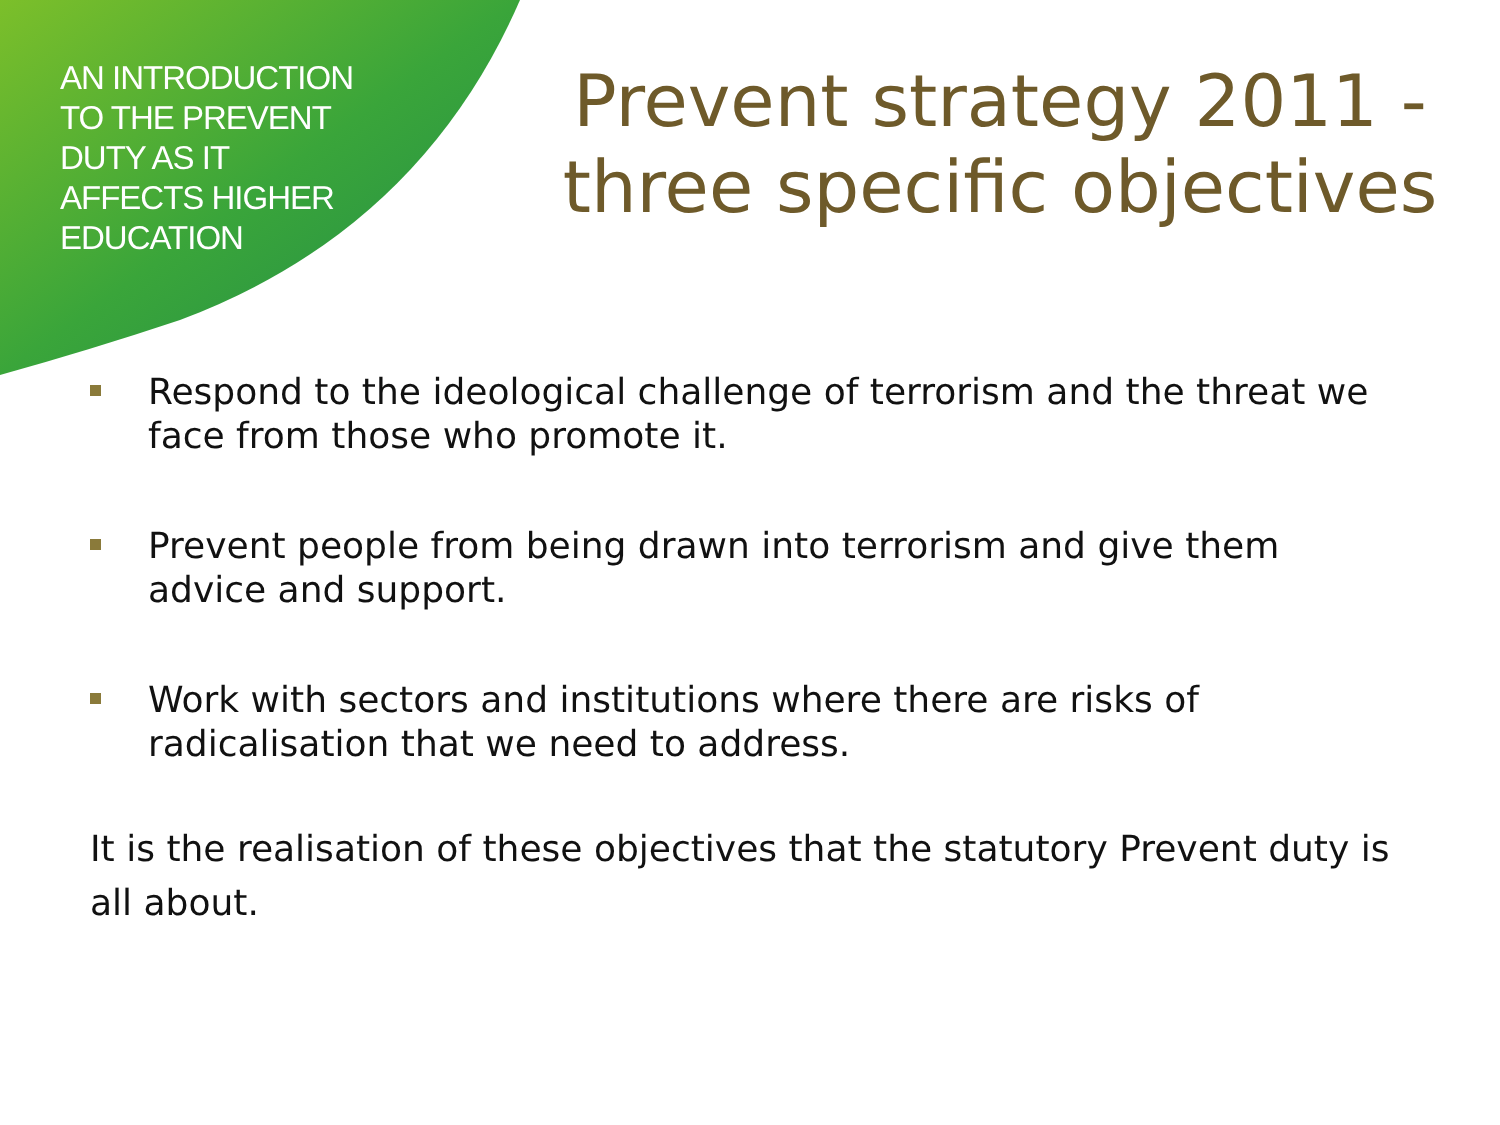AN INTRODUCTION
TO THE PREVENT
DUTY AS IT
AFFECTS HIGHER
EDUCATION
Prevent strategy 2011 -
three specific objectives
Respond to the ideological challenge of terrorism and the threat we face from those who promote it.
Prevent people from being drawn into terrorism and give them advice and support.
Work with sectors and institutions where there are risks of radicalisation that we need to address.
It is the realisation of these objectives that the statutory Prevent duty is all about.